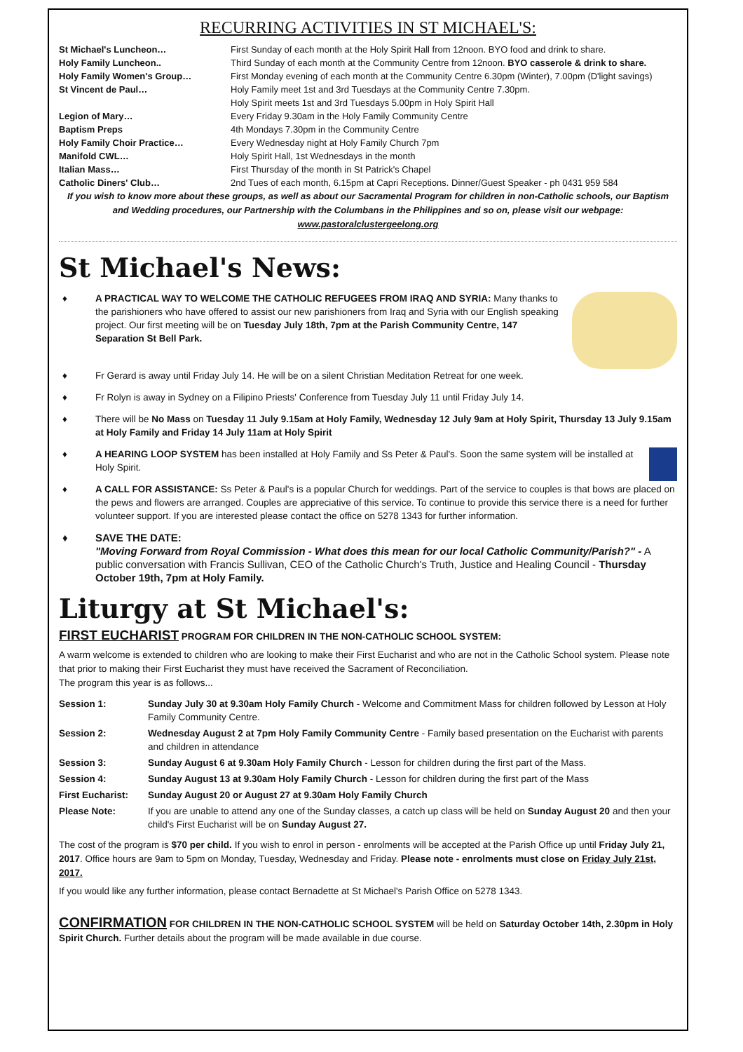RECURRING ACTIVITIES IN ST MICHAEL'S:
| St Michael's Luncheon… | First Sunday of each month at the Holy Spirit Hall from 12noon. BYO food and drink to share. |
| Holy Family Luncheon.. | Third Sunday of each month at the Community Centre from 12noon. BYO casserole & drink to share. |
| Holy Family Women's Group… | First Monday evening of each month at the Community Centre 6.30pm (Winter), 7.00pm (D'light savings) |
| St Vincent de Paul… | Holy Family meet 1st and 3rd Tuesdays at the Community Centre 7.30pm. Holy Spirit meets 1st and 3rd Tuesdays 5.00pm in Holy Spirit Hall |
| Legion of Mary… | Every Friday 9.30am in the Holy Family Community Centre |
| Baptism Preps | 4th Mondays 7.30pm in the Community Centre |
| Holy Family Choir Practice… | Every Wednesday night at Holy Family Church 7pm |
| Manifold CWL… | Holy Spirit Hall, 1st Wednesdays in the month |
| Italian Mass… | First Thursday of the month in St Patrick's Chapel |
| Catholic Diners' Club… | 2nd Tues of each month, 6.15pm at Capri Receptions. Dinner/Guest Speaker - ph 0431 959 584 |
If you wish to know more about these groups, as well as about our Sacramental Program for children in non-Catholic schools, our Baptism and Wedding procedures, our Partnership with the Columbans in the Philippines and so on, please visit our webpage:
www.pastoralclustergeelong.org
St Michael's News:
♦
A PRACTICAL WAY TO WELCOME THE CATHOLIC REFUGEES FROM IRAQ AND SYRIA: Many thanks to the parishioners who have offered to assist our new parishioners from Iraq and Syria with our English speaking project. Our first meeting will be on Tuesday July 18th, 7pm at the Parish Community Centre, 147 Separation St Bell Park.
♦ Fr Gerard is away until Friday July 14. He will be on a silent Christian Meditation Retreat for one week.
♦ Fr Rolyn is away in Sydney on a Filipino Priests' Conference from Tuesday July 11 until Friday July 14.
♦ There will be No Mass on Tuesday 11 July 9.15am at Holy Family, Wednesday 12 July 9am at Holy Spirit, Thursday 13 July 9.15am at Holy Family and Friday 14 July 11am at Holy Spirit
♦
A HEARING LOOP SYSTEM has been installed at Holy Family and Ss Peter & Paul's. Soon the same system will be installed at Holy Spirit.
♦ A CALL FOR ASSISTANCE: Ss Peter & Paul's is a popular Church for weddings. Part of the service to couples is that bows are placed on the pews and flowers are arranged. Couples are appreciative of this service. To continue to provide this service there is a need for further volunteer support. If you are interested please contact the office on 5278 1343 for further information.
♦ SAVE THE DATE:
"Moving Forward from Royal Commission - What does this mean for our local Catholic Community/Parish?" - A public conversation with Francis Sullivan, CEO of the Catholic Church's Truth, Justice and Healing Council - Thursday October 19th, 7pm at Holy Family.
Liturgy at St Michael's:
FIRST EUCHARIST PROGRAM FOR CHILDREN IN THE NON-CATHOLIC SCHOOL SYSTEM:
A warm welcome is extended to children who are looking to make their First Eucharist and who are not in the Catholic School system. Please note that prior to making their First Eucharist they must have received the Sacrament of Reconciliation.
The program this year is as follows...
| Session 1: | Sunday July 30 at 9.30am Holy Family Church - Welcome and Commitment Mass for children followed by Lesson at Holy Family Community Centre. |
| Session 2: | Wednesday August 2 at 7pm Holy Family Community Centre - Family based presentation on the Eucharist with parents and children in attendance |
| Session 3: | Sunday August 6 at 9.30am Holy Family Church - Lesson for children during the first part of the Mass. |
| Session 4: | Sunday August 13 at 9.30am Holy Family Church - Lesson for children during the first part of the Mass |
| First Eucharist: | Sunday August 20 or August 27 at 9.30am Holy Family Church |
| Please Note: | If you are unable to attend any one of the Sunday classes, a catch up class will be held on Sunday August 20 and then your child's First Eucharist will be on Sunday August 27. |
The cost of the program is $70 per child. If you wish to enrol in person - enrolments will be accepted at the Parish Office up until Friday July 21, 2017. Office hours are 9am to 5pm on Monday, Tuesday, Wednesday and Friday. Please note - enrolments must close on Friday July 21st, 2017.
If you would like any further information, please contact Bernadette at St Michael's Parish Office on 5278 1343.
CONFIRMATION FOR CHILDREN IN THE NON-CATHOLIC SCHOOL SYSTEM will be held on Saturday October 14th, 2.30pm in Holy Spirit Church. Further details about the program will be made available in due course.